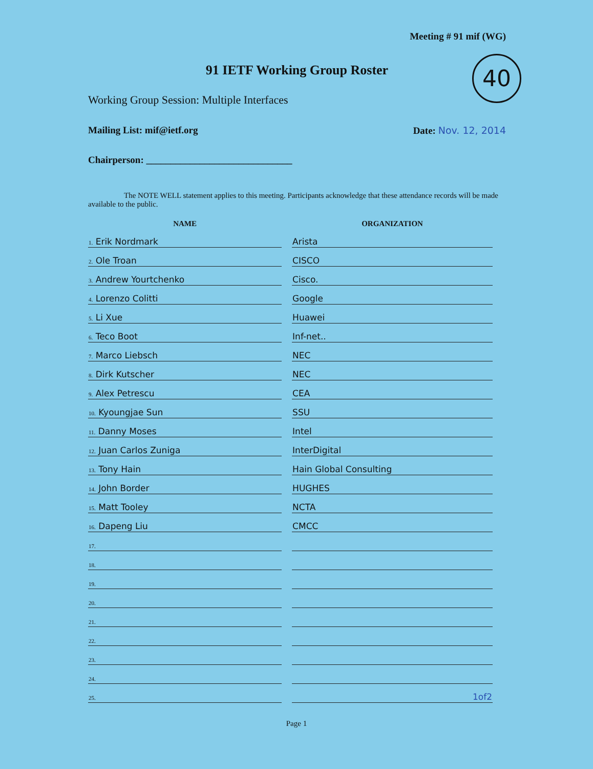Meeting # 91 mif (WG)
40
91 IETF Working Group Roster
Working Group Session: Multiple Interfaces
Mailing List: mif@ietf.org Date: Nov. 12, 2014
Chairperson: ______________________________
The NOTE WELL statement applies to this meeting. Participants acknowledge that these attendance records will be made available to the public.
| NAME | ORGANIZATION |
| --- | --- |
| 1. Erik Nordmark | Arista |
| 2. Ole Troan | CISCO |
| 3. Andrew Yourtchenko | Cisco. |
| 4. Lorenzo Colitti | Google |
| 5. Li Xue | Huawei |
| 6. Teco Boot | Inf-net.. |
| 7. Marco Liebsch | NEC |
| 8. Dirk Kutscher | NEC |
| 9. Alex Petrescu | CEA |
| 10. Kyoungjae Sun | SSU |
| 11. Danny Moses | Intel |
| 12. Juan Carlos Zuniga | InterDigital |
| 13. Tony Hain | Hain Global Consulting |
| 14. John Border | HUGHES |
| 15. Matt Tooley | NCTA |
| 16. Dapeng Liu | CMCC |
| 17. | |
| 18. | |
| 19. | |
| 20. | |
| 21. | |
| 22. | |
| 23. | |
| 24. | |
| 25. | 1of2 |
Page 1